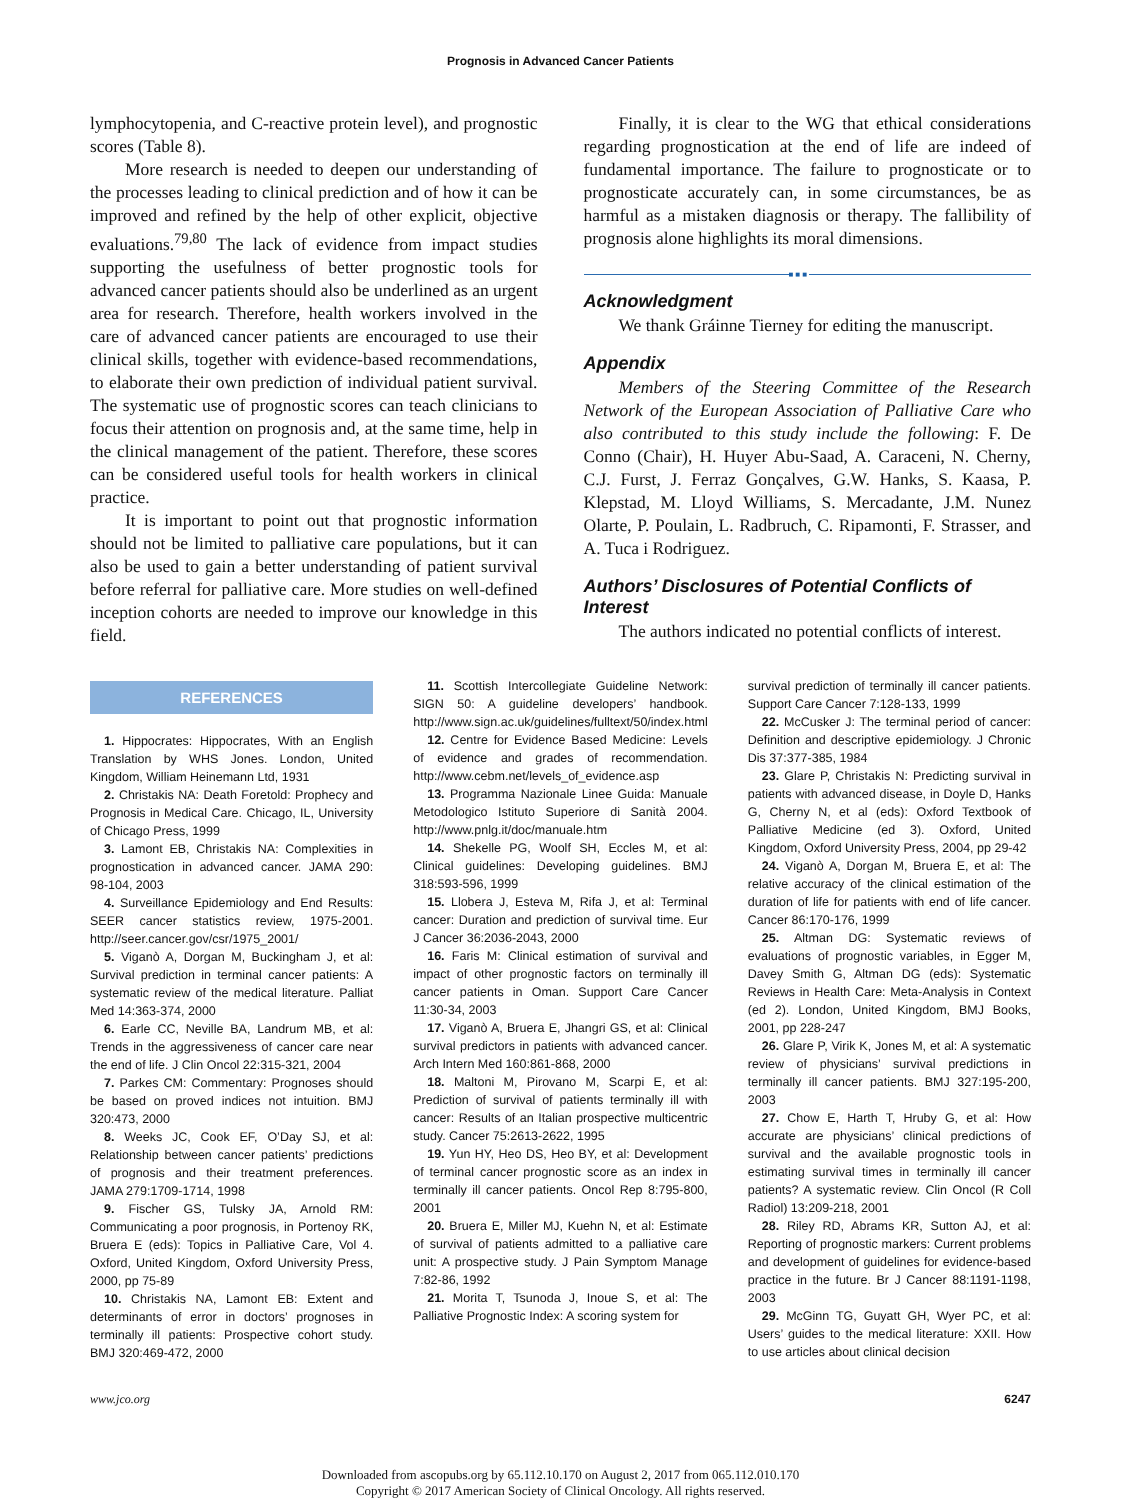Prognosis in Advanced Cancer Patients
lymphocytopenia, and C-reactive protein level), and prognostic scores (Table 8).
More research is needed to deepen our understanding of the processes leading to clinical prediction and of how it can be improved and refined by the help of other explicit, objective evaluations.<sup>79,80</sup> The lack of evidence from impact studies supporting the usefulness of better prognostic tools for advanced cancer patients should also be underlined as an urgent area for research. Therefore, health workers involved in the care of advanced cancer patients are encouraged to use their clinical skills, together with evidence-based recommendations, to elaborate their own prediction of individual patient survival. The systematic use of prognostic scores can teach clinicians to focus their attention on prognosis and, at the same time, help in the clinical management of the patient. Therefore, these scores can be considered useful tools for health workers in clinical practice.
It is important to point out that prognostic information should not be limited to palliative care populations, but it can also be used to gain a better understanding of patient survival before referral for palliative care. More studies on well-defined inception cohorts are needed to improve our knowledge in this field.
Finally, it is clear to the WG that ethical considerations regarding prognostication at the end of life are indeed of fundamental importance. The failure to prognosticate or to prognosticate accurately can, in some circumstances, be as harmful as a mistaken diagnosis or therapy. The fallibility of prognosis alone highlights its moral dimensions.
■■■
Acknowledgment
We thank Gráinne Tierney for editing the manuscript.
Appendix
Members of the Steering Committee of the Research Network of the European Association of Palliative Care who also contributed to this study include the following: F. De Conno (Chair), H. Huyer Abu-Saad, A. Caraceni, N. Cherny, C.J. Furst, J. Ferraz Gonçalves, G.W. Hanks, S. Kaasa, P. Klepstad, M. Lloyd Williams, S. Mercadante, J.M. Nunez Olarte, P. Poulain, L. Radbruch, C. Ripamonti, F. Strasser, and A. Tuca i Rodriguez.
Authors’ Disclosures of Potential Conflicts of Interest
The authors indicated no potential conflicts of interest.
REFERENCES
1. Hippocrates: Hippocrates, With an English Translation by WHS Jones. London, United Kingdom, William Heinemann Ltd, 1931
2. Christakis NA: Death Foretold: Prophecy and Prognosis in Medical Care. Chicago, IL, University of Chicago Press, 1999
3. Lamont EB, Christakis NA: Complexities in prognostication in advanced cancer. JAMA 290: 98-104, 2003
4. Surveillance Epidemiology and End Results: SEER cancer statistics review, 1975-2001. http://seer.cancer.gov/csr/1975_2001/
5. Viganò A, Dorgan M, Buckingham J, et al: Survival prediction in terminal cancer patients: A systematic review of the medical literature. Palliat Med 14:363-374, 2000
6. Earle CC, Neville BA, Landrum MB, et al: Trends in the aggressiveness of cancer care near the end of life. J Clin Oncol 22:315-321, 2004
7. Parkes CM: Commentary: Prognoses should be based on proved indices not intuition. BMJ 320:473, 2000
8. Weeks JC, Cook EF, O’Day SJ, et al: Relationship between cancer patients’ predictions of prognosis and their treatment preferences. JAMA 279:1709-1714, 1998
9. Fischer GS, Tulsky JA, Arnold RM: Communicating a poor prognosis, in Portenoy RK, Bruera E (eds): Topics in Palliative Care, Vol 4. Oxford, United Kingdom, Oxford University Press, 2000, pp 75-89
10. Christakis NA, Lamont EB: Extent and determinants of error in doctors’ prognoses in terminally ill patients: Prospective cohort study. BMJ 320:469-472, 2000
11. Scottish Intercollegiate Guideline Network: SIGN 50: A guideline developers’ handbook. http://www.sign.ac.uk/guidelines/fulltext/50/index.html
12. Centre for Evidence Based Medicine: Levels of evidence and grades of recommendation. http://www.cebm.net/levels_of_evidence.asp
13. Programma Nazionale Linee Guida: Manuale Metodologico Istituto Superiore di Sanità 2004. http://www.pnlg.it/doc/manuale.htm
14. Shekelle PG, Woolf SH, Eccles M, et al: Clinical guidelines: Developing guidelines. BMJ 318:593-596, 1999
15. Llobera J, Esteva M, Rifa J, et al: Terminal cancer: Duration and prediction of survival time. Eur J Cancer 36:2036-2043, 2000
16. Faris M: Clinical estimation of survival and impact of other prognostic factors on terminally ill cancer patients in Oman. Support Care Cancer 11:30-34, 2003
17. Viganò A, Bruera E, Jhangri GS, et al: Clinical survival predictors in patients with advanced cancer. Arch Intern Med 160:861-868, 2000
18. Maltoni M, Pirovano M, Scarpi E, et al: Prediction of survival of patients terminally ill with cancer: Results of an Italian prospective multicentric study. Cancer 75:2613-2622, 1995
19. Yun HY, Heo DS, Heo BY, et al: Development of terminal cancer prognostic score as an index in terminally ill cancer patients. Oncol Rep 8:795-800, 2001
20. Bruera E, Miller MJ, Kuehn N, et al: Estimate of survival of patients admitted to a palliative care unit: A prospective study. J Pain Symptom Manage 7:82-86, 1992
21. Morita T, Tsunoda J, Inoue S, et al: The Palliative Prognostic Index: A scoring system for
survival prediction of terminally ill cancer patients. Support Care Cancer 7:128-133, 1999
22. McCusker J: The terminal period of cancer: Definition and descriptive epidemiology. J Chronic Dis 37:377-385, 1984
23. Glare P, Christakis N: Predicting survival in patients with advanced disease, in Doyle D, Hanks G, Cherny N, et al (eds): Oxford Textbook of Palliative Medicine (ed 3). Oxford, United Kingdom, Oxford University Press, 2004, pp 29-42
24. Viganò A, Dorgan M, Bruera E, et al: The relative accuracy of the clinical estimation of the duration of life for patients with end of life cancer. Cancer 86:170-176, 1999
25. Altman DG: Systematic reviews of evaluations of prognostic variables, in Egger M, Davey Smith G, Altman DG (eds): Systematic Reviews in Health Care: Meta-Analysis in Context (ed 2). London, United Kingdom, BMJ Books, 2001, pp 228-247
26. Glare P, Virik K, Jones M, et al: A systematic review of physicians’ survival predictions in terminally ill cancer patients. BMJ 327:195-200, 2003
27. Chow E, Harth T, Hruby G, et al: How accurate are physicians’ clinical predictions of survival and the available prognostic tools in estimating survival times in terminally ill cancer patients? A systematic review. Clin Oncol (R Coll Radiol) 13:209-218, 2001
28. Riley RD, Abrams KR, Sutton AJ, et al: Reporting of prognostic markers: Current problems and development of guidelines for evidence-based practice in the future. Br J Cancer 88:1191-1198, 2003
29. McGinn TG, Guyatt GH, Wyer PC, et al: Users’ guides to the medical literature: XXII. How to use articles about clinical decision
www.jco.org 6247
Downloaded from ascopubs.org by 65.112.10.170 on August 2, 2017 from 065.112.010.170
Copyright © 2017 American Society of Clinical Oncology. All rights reserved.